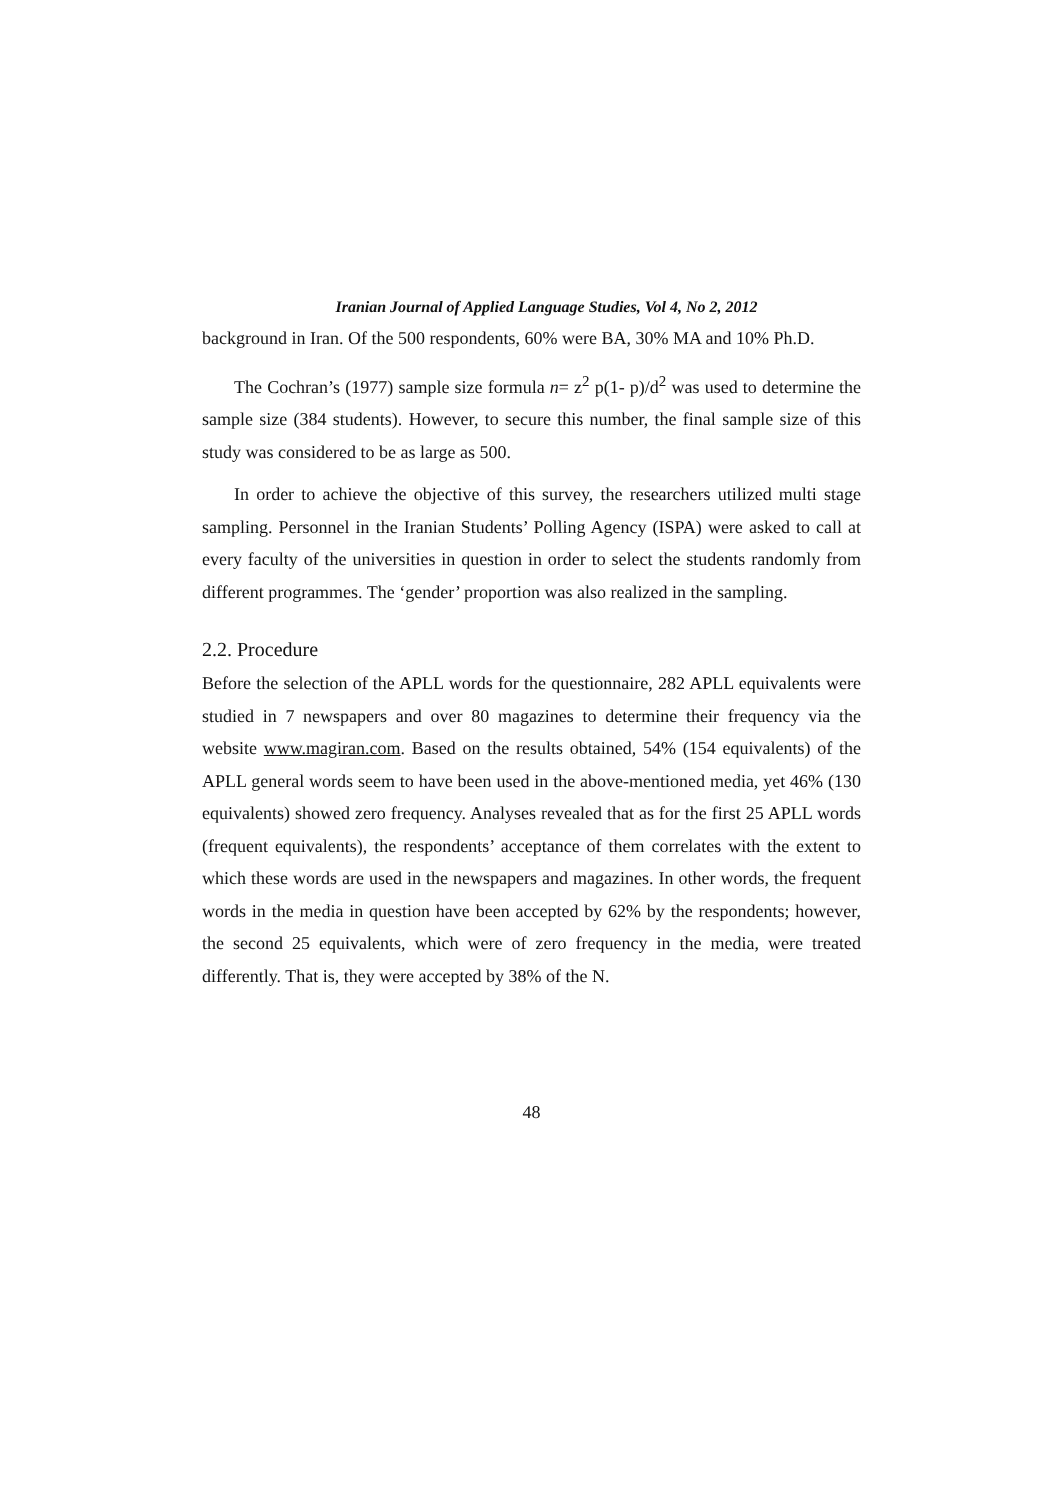Iranian Journal of Applied Language Studies, Vol 4, No 2, 2012
background in Iran. Of the 500 respondents, 60% were BA, 30% MA and 10% Ph.D.
The Cochran’s (1977) sample size formula n= z<sup>2</sup> p(1- p)/d<sup>2</sup> was used to determine the sample size (384 students). However, to secure this number, the final sample size of this study was considered to be as large as 500.
In order to achieve the objective of this survey, the researchers utilized multi stage sampling. Personnel in the Iranian Students’ Polling Agency (ISPA) were asked to call at every faculty of the universities in question in order to select the students randomly from different programmes. The ‘gender’ proportion was also realized in the sampling.
2.2. Procedure
Before the selection of the APLL words for the questionnaire, 282 APLL equivalents were studied in 7 newspapers and over 80 magazines to determine their frequency via the website www.magiran.com. Based on the results obtained, 54% (154 equivalents) of the APLL general words seem to have been used in the above-mentioned media, yet 46% (130 equivalents) showed zero frequency. Analyses revealed that as for the first 25 APLL words (frequent equivalents), the respondents’ acceptance of them correlates with the extent to which these words are used in the newspapers and magazines. In other words, the frequent words in the media in question have been accepted by 62% by the respondents; however, the second 25 equivalents, which were of zero frequency in the media, were treated differently. That is, they were accepted by 38% of the N.
48